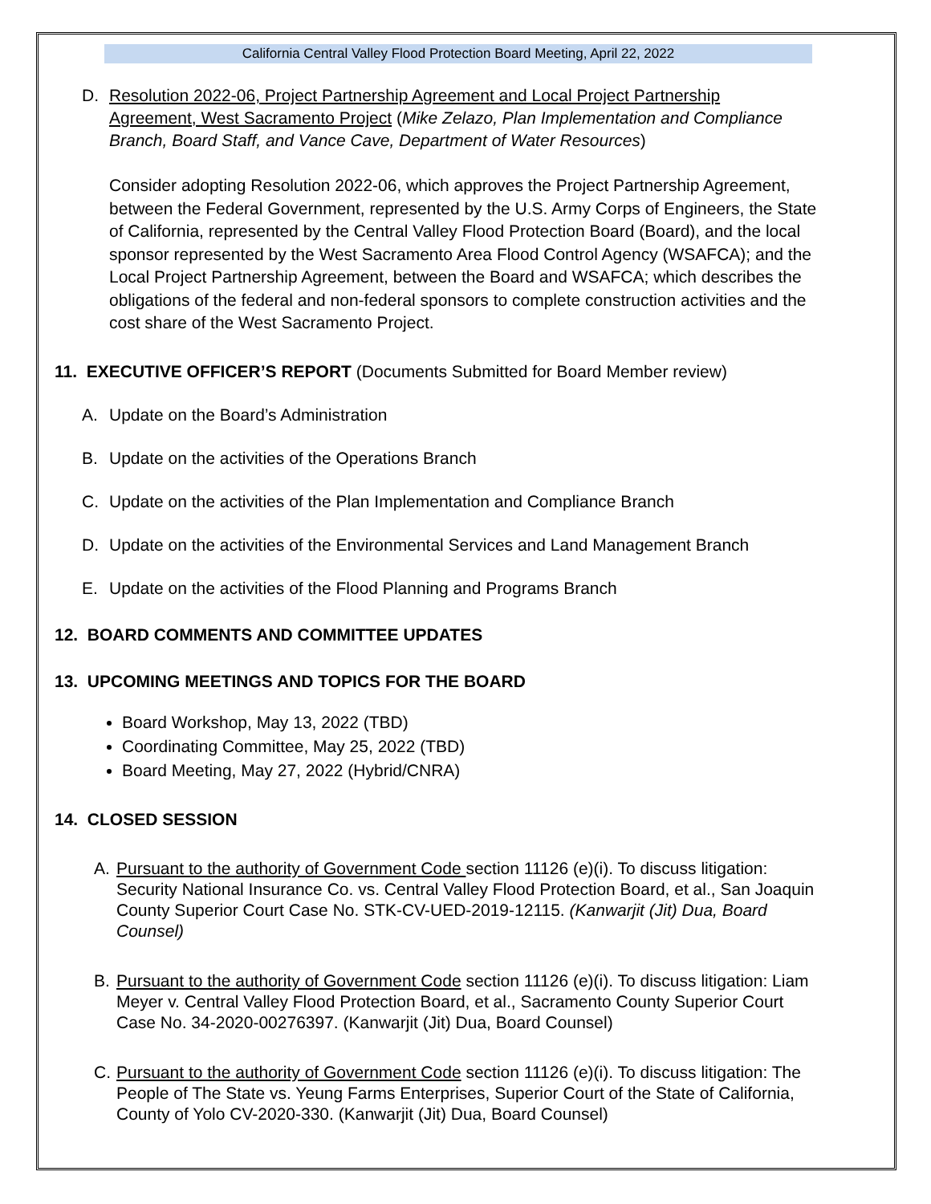California Central Valley Flood Protection Board Meeting, April 22, 2022
D. Resolution 2022-06, Project Partnership Agreement and Local Project Partnership Agreement, West Sacramento Project (Mike Zelazo, Plan Implementation and Compliance Branch, Board Staff, and Vance Cave, Department of Water Resources)
Consider adopting Resolution 2022-06, which approves the Project Partnership Agreement, between the Federal Government, represented by the U.S. Army Corps of Engineers, the State of California, represented by the Central Valley Flood Protection Board (Board), and the local sponsor represented by the West Sacramento Area Flood Control Agency (WSAFCA); and the Local Project Partnership Agreement, between the Board and WSAFCA; which describes the obligations of the federal and non-federal sponsors to complete construction activities and the cost share of the West Sacramento Project.
11. EXECUTIVE OFFICER’S REPORT (Documents Submitted for Board Member review)
A. Update on the Board’s Administration
B. Update on the activities of the Operations Branch
C. Update on the activities of the Plan Implementation and Compliance Branch
D. Update on the activities of the Environmental Services and Land Management Branch
E. Update on the activities of the Flood Planning and Programs Branch
12. BOARD COMMENTS AND COMMITTEE UPDATES
13. UPCOMING MEETINGS AND TOPICS FOR THE BOARD
Board Workshop, May 13, 2022 (TBD)
Coordinating Committee, May 25, 2022 (TBD)
Board Meeting, May 27, 2022 (Hybrid/CNRA)
14. CLOSED SESSION
A. Pursuant to the authority of Government Code section 11126 (e)(i). To discuss litigation: Security National Insurance Co. vs. Central Valley Flood Protection Board, et al., San Joaquin County Superior Court Case No. STK-CV-UED-2019-12115. (Kanwarjit (Jit) Dua, Board Counsel)
B. Pursuant to the authority of Government Code section 11126 (e)(i). To discuss litigation: Liam Meyer v. Central Valley Flood Protection Board, et al., Sacramento County Superior Court Case No. 34-2020-00276397. (Kanwarjit (Jit) Dua, Board Counsel)
C. Pursuant to the authority of Government Code section 11126 (e)(i). To discuss litigation: The People of The State vs. Yeung Farms Enterprises, Superior Court of the State of California, County of Yolo CV-2020-330. (Kanwarjit (Jit) Dua, Board Counsel)